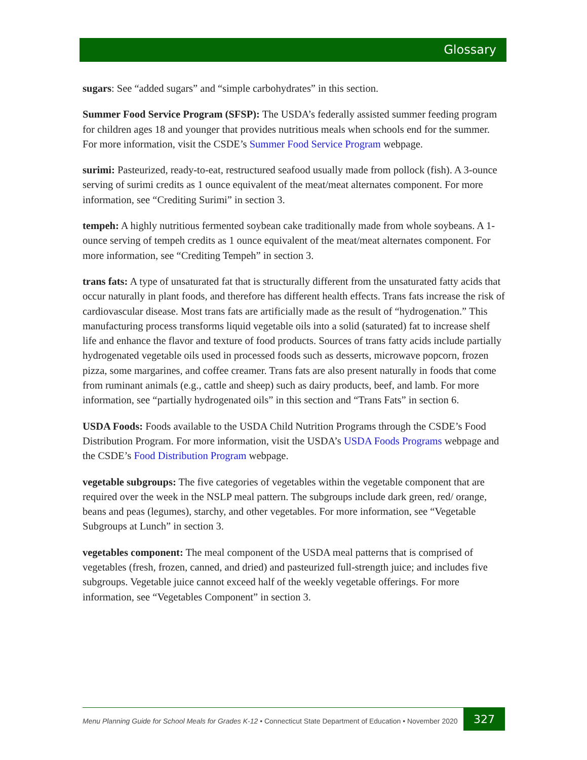Glossary
sugars: See “added sugars” and “simple carbohydrates” in this section.
Summer Food Service Program (SFSP): The USDA’s federally assisted summer feeding program for children ages 18 and younger that provides nutritious meals when schools end for the summer. For more information, visit the CSDE’s Summer Food Service Program webpage.
surimi: Pasteurized, ready-to-eat, restructured seafood usually made from pollock (fish). A 3-ounce serving of surimi credits as 1 ounce equivalent of the meat/meat alternates component. For more information, see “Crediting Surimi” in section 3.
tempeh: A highly nutritious fermented soybean cake traditionally made from whole soybeans. A 1-ounce serving of tempeh credits as 1 ounce equivalent of the meat/meat alternates component. For more information, see “Crediting Tempeh” in section 3.
trans fats: A type of unsaturated fat that is structurally different from the unsaturated fatty acids that occur naturally in plant foods, and therefore has different health effects. Trans fats increase the risk of cardiovascular disease. Most trans fats are artificially made as the result of “hydrogenation.” This manufacturing process transforms liquid vegetable oils into a solid (saturated) fat to increase shelf life and enhance the flavor and texture of food products. Sources of trans fatty acids include partially hydrogenated vegetable oils used in processed foods such as desserts, microwave popcorn, frozen pizza, some margarines, and coffee creamer. Trans fats are also present naturally in foods that come from ruminant animals (e.g., cattle and sheep) such as dairy products, beef, and lamb. For more information, see “partially hydrogenated oils” in this section and “Trans Fats” in section 6.
USDA Foods: Foods available to the USDA Child Nutrition Programs through the CSDE’s Food Distribution Program. For more information, visit the USDA’s USDA Foods Programs webpage and the CSDE’s Food Distribution Program webpage.
vegetable subgroups: The five categories of vegetables within the vegetable component that are required over the week in the NSLP meal pattern. The subgroups include dark green, red/ orange, beans and peas (legumes), starchy, and other vegetables. For more information, see “Vegetable Subgroups at Lunch” in section 3.
vegetables component: The meal component of the USDA meal patterns that is comprised of vegetables (fresh, frozen, canned, and dried) and pasteurized full-strength juice; and includes five subgroups. Vegetable juice cannot exceed half of the weekly vegetable offerings. For more information, see “Vegetables Component” in section 3.
Menu Planning Guide for School Meals for Grades K-12 • Connecticut State Department of Education • November 2020
327